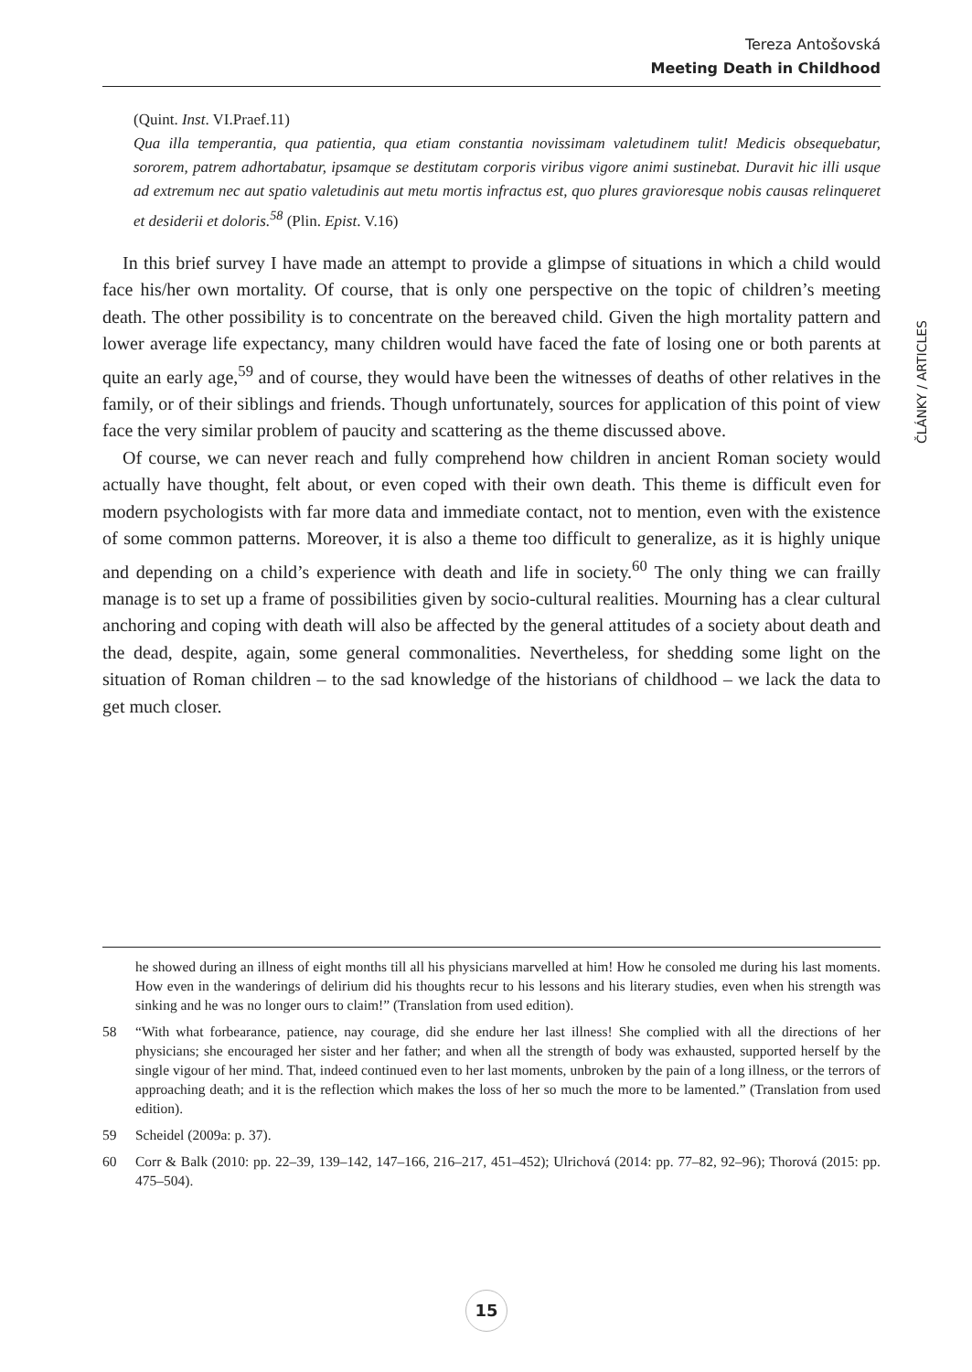Tereza Antošovská
Meeting Death in Childhood
(Quint. Inst. VI.Praef.11)
Qua illa temperantia, qua patientia, qua etiam constantia novissimam valetudinem tulit! Medicis obsequebatur, sororem, patrem adhortabatur, ipsamque se destitutam corporis viribus vigore animi sustinebat. Duravit hic illi usque ad extremum nec aut spatio valetudinis aut metu mortis infractus est, quo plures gravioresque nobis causas relinqueret et desiderii et doloris.<sup>58</sup> (Plin. Epist. V.16)
In this brief survey I have made an attempt to provide a glimpse of situations in which a child would face his/her own mortality. Of course, that is only one perspective on the topic of children’s meeting death. The other possibility is to concentrate on the bereaved child. Given the high mortality pattern and lower average life expectancy, many children would have faced the fate of losing one or both parents at quite an early age,<sup>59</sup> and of course, they would have been the witnesses of deaths of other relatives in the family, or of their siblings and friends. Though unfortunately, sources for application of this point of view face the very similar problem of paucity and scattering as the theme discussed above.
Of course, we can never reach and fully comprehend how children in ancient Roman society would actually have thought, felt about, or even coped with their own death. This theme is difficult even for modern psychologists with far more data and immediate contact, not to mention, even with the existence of some common patterns. Moreover, it is also a theme too difficult to generalize, as it is highly unique and depending on a child’s experience with death and life in society.<sup>60</sup> The only thing we can frailly manage is to set up a frame of possibilities given by socio-cultural realities. Mourning has a clear cultural anchoring and coping with death will also be affected by the general attitudes of a society about death and the dead, despite, again, some general commonalities. Nevertheless, for shedding some light on the situation of Roman children – to the sad knowledge of the historians of childhood – we lack the data to get much closer.
ČLÁNKY / ARTICLES
he showed during an illness of eight months till all his physicians marvelled at him! How he consoled me during his last moments. How even in the wanderings of delirium did his thoughts recur to his lessons and his literary studies, even when his strength was sinking and he was no longer ours to claim!” (Translation from used edition).
58 “With what forbearance, patience, nay courage, did she endure her last illness! She complied with all the directions of her physicians; she encouraged her sister and her father; and when all the strength of body was exhausted, supported herself by the single vigour of her mind. That, indeed continued even to her last moments, unbroken by the pain of a long illness, or the terrors of approaching death; and it is the reflection which makes the loss of her so much the more to be lamented.” (Translation from used edition).
59 Scheidel (2009a: p. 37).
60 Corr & Balk (2010: pp. 22–39, 139–142, 147–166, 216–217, 451–452); Ulrichová (2014: pp. 77–82, 92–96); Thorová (2015: pp. 475–504).
15